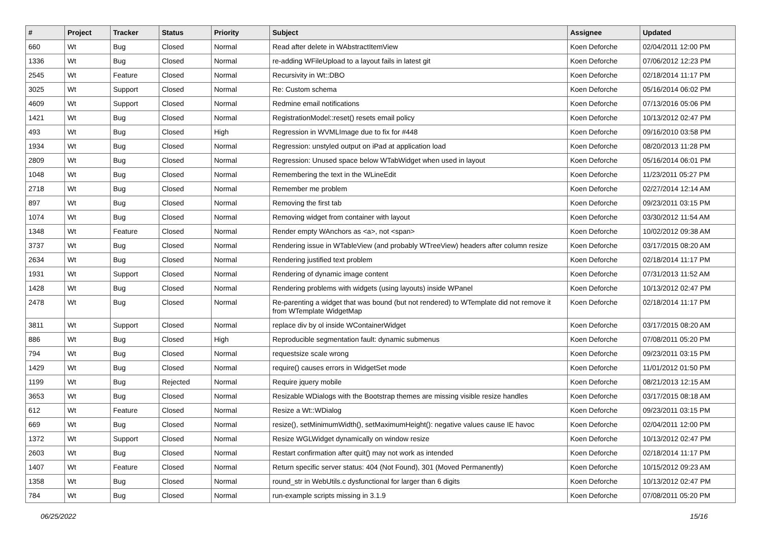| # | Project | Tracker | Status | Priority | Subject | Assignee | Updated |
| --- | --- | --- | --- | --- | --- | --- | --- |
| 660 | Wt | Bug | Closed | Normal | Read after delete in WAbstractItemView | Koen Deforche | 02/04/2011 12:00 PM |
| 1336 | Wt | Bug | Closed | Normal | re-adding WFileUpload to a layout fails in latest git | Koen Deforche | 07/06/2012 12:23 PM |
| 2545 | Wt | Feature | Closed | Normal | Recursivity in Wt::DBO | Koen Deforche | 02/18/2014 11:17 PM |
| 3025 | Wt | Support | Closed | Normal | Re: Custom schema | Koen Deforche | 05/16/2014 06:02 PM |
| 4609 | Wt | Support | Closed | Normal | Redmine email notifications | Koen Deforche | 07/13/2016 05:06 PM |
| 1421 | Wt | Bug | Closed | Normal | RegistrationModel::reset() resets email policy | Koen Deforche | 10/13/2012 02:47 PM |
| 493 | Wt | Bug | Closed | High | Regression in WVMLImage due to fix for #448 | Koen Deforche | 09/16/2010 03:58 PM |
| 1934 | Wt | Bug | Closed | Normal | Regression: unstyled output on iPad at application load | Koen Deforche | 08/20/2013 11:28 PM |
| 2809 | Wt | Bug | Closed | Normal | Regression: Unused space below WTabWidget when used in layout | Koen Deforche | 05/16/2014 06:01 PM |
| 1048 | Wt | Bug | Closed | Normal | Remembering the text in the WLineEdit | Koen Deforche | 11/23/2011 05:27 PM |
| 2718 | Wt | Bug | Closed | Normal | Remember me problem | Koen Deforche | 02/27/2014 12:14 AM |
| 897 | Wt | Bug | Closed | Normal | Removing the first tab | Koen Deforche | 09/23/2011 03:15 PM |
| 1074 | Wt | Bug | Closed | Normal | Removing widget from container with layout | Koen Deforche | 03/30/2012 11:54 AM |
| 1348 | Wt | Feature | Closed | Normal | Render empty WAnchors as <a>, not <span> | Koen Deforche | 10/02/2012 09:38 AM |
| 3737 | Wt | Bug | Closed | Normal | Rendering issue in WTableView (and probably WTreeView) headers after column resize | Koen Deforche | 03/17/2015 08:20 AM |
| 2634 | Wt | Bug | Closed | Normal | Rendering justified text problem | Koen Deforche | 02/18/2014 11:17 PM |
| 1931 | Wt | Support | Closed | Normal | Rendering of dynamic image content | Koen Deforche | 07/31/2013 11:52 AM |
| 1428 | Wt | Bug | Closed | Normal | Rendering problems with widgets (using layouts) inside WPanel | Koen Deforche | 10/13/2012 02:47 PM |
| 2478 | Wt | Bug | Closed | Normal | Re-parenting a widget that was bound (but not rendered) to WTemplate did not remove it from WTemplate WidgetMap | Koen Deforche | 02/18/2014 11:17 PM |
| 3811 | Wt | Support | Closed | Normal | replace div by ol inside WContainerWidget | Koen Deforche | 03/17/2015 08:20 AM |
| 886 | Wt | Bug | Closed | High | Reproducible segmentation fault: dynamic submenus | Koen Deforche | 07/08/2011 05:20 PM |
| 794 | Wt | Bug | Closed | Normal | requestsize scale wrong | Koen Deforche | 09/23/2011 03:15 PM |
| 1429 | Wt | Bug | Closed | Normal | require() causes errors in WidgetSet mode | Koen Deforche | 11/01/2012 01:50 PM |
| 1199 | Wt | Bug | Rejected | Normal | Require jquery mobile | Koen Deforche | 08/21/2013 12:15 AM |
| 3653 | Wt | Bug | Closed | Normal | Resizable WDialogs with the Bootstrap themes are missing visible resize handles | Koen Deforche | 03/17/2015 08:18 AM |
| 612 | Wt | Feature | Closed | Normal | Resize a Wt::WDialog | Koen Deforche | 09/23/2011 03:15 PM |
| 669 | Wt | Bug | Closed | Normal | resize(), setMinimumWidth(), setMaximumHeight(): negative values cause IE havoc | Koen Deforche | 02/04/2011 12:00 PM |
| 1372 | Wt | Support | Closed | Normal | Resize WGLWidget dynamically on window resize | Koen Deforche | 10/13/2012 02:47 PM |
| 2603 | Wt | Bug | Closed | Normal | Restart confirmation after quit() may not work as intended | Koen Deforche | 02/18/2014 11:17 PM |
| 1407 | Wt | Feature | Closed | Normal | Return specific server status: 404 (Not Found), 301 (Moved Permanently) | Koen Deforche | 10/15/2012 09:23 AM |
| 1358 | Wt | Bug | Closed | Normal | round_str in WebUtils.c dysfunctional for larger than 6 digits | Koen Deforche | 10/13/2012 02:47 PM |
| 784 | Wt | Bug | Closed | Normal | run-example scripts missing in 3.1.9 | Koen Deforche | 07/08/2011 05:20 PM |
06/25/2022 15/16